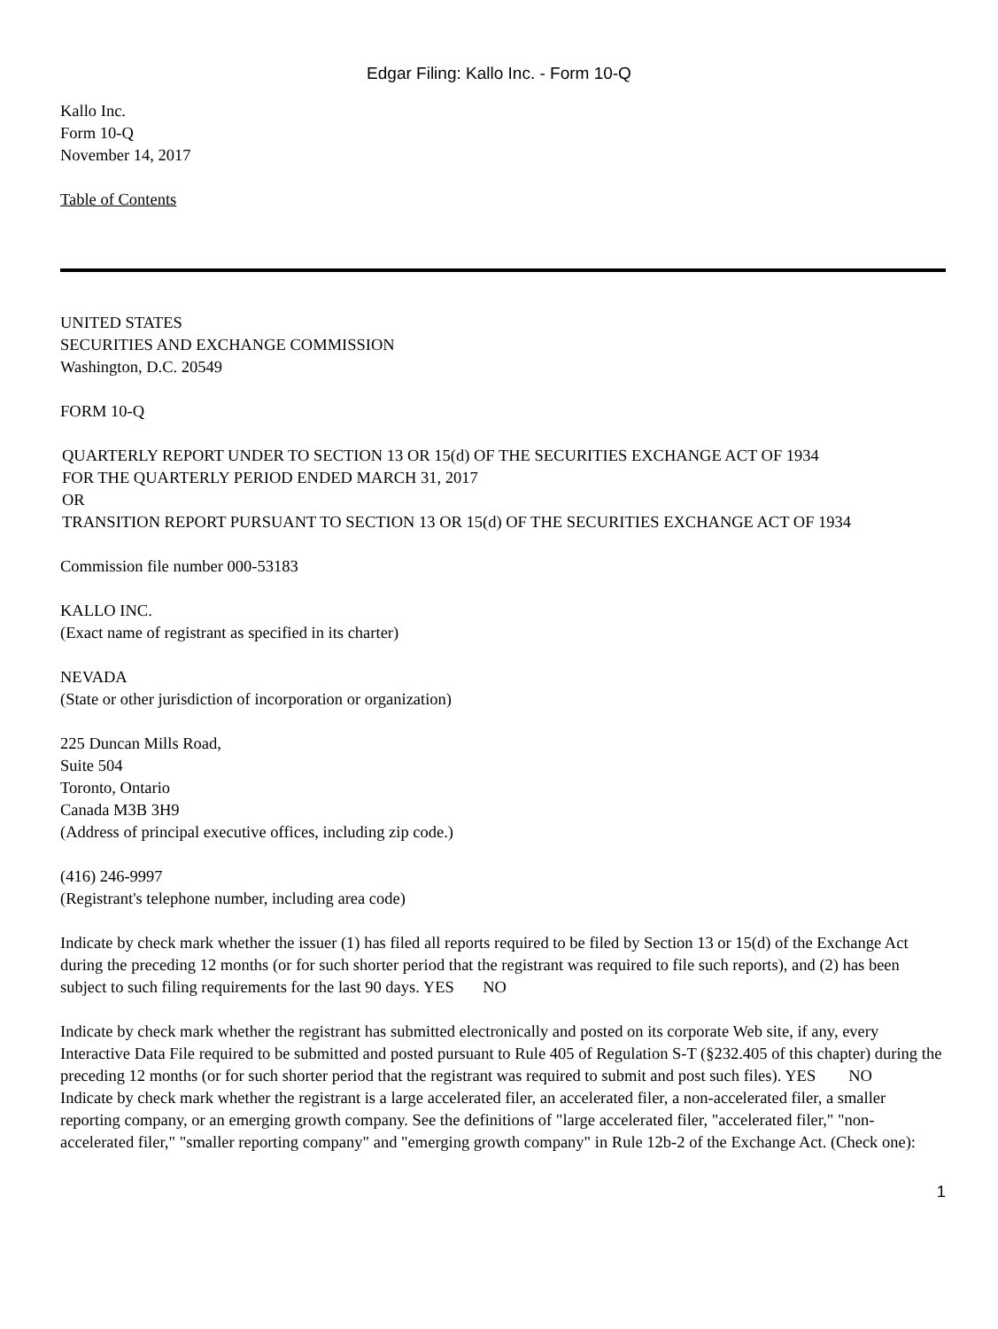Edgar Filing: Kallo Inc. - Form 10-Q
Kallo Inc.
Form 10-Q
November 14, 2017
Table of Contents
UNITED STATES
SECURITIES AND EXCHANGE COMMISSION
Washington, D.C. 20549
FORM 10-Q
QUARTERLY REPORT UNDER TO SECTION 13 OR 15(d) OF THE SECURITIES EXCHANGE ACT OF 1934
FOR THE QUARTERLY PERIOD ENDED MARCH 31, 2017
OR
TRANSITION REPORT PURSUANT TO SECTION 13 OR 15(d) OF THE SECURITIES EXCHANGE ACT OF 1934
Commission file number 000-53183
KALLO INC.
(Exact name of registrant as specified in its charter)
NEVADA
(State or other jurisdiction of incorporation or organization)
225 Duncan Mills Road,
Suite 504
Toronto, Ontario
Canada M3B 3H9
(Address of principal executive offices, including zip code.)
(416) 246-9997
(Registrant's telephone number, including area code)
Indicate by check mark whether the issuer (1) has filed all reports required to be filed by Section 13 or 15(d) of the Exchange Act during the preceding 12 months (or for such shorter period that the registrant was required to file such reports), and (2) has been subject to such filing requirements for the last 90 days. YES NO
Indicate by check mark whether the registrant has submitted electronically and posted on its corporate Web site, if any, every Interactive Data File required to be submitted and posted pursuant to Rule 405 of Regulation S-T (§232.405 of this chapter) during the preceding 12 months (or for such shorter period that the registrant was required to submit and post such files). YES NO
Indicate by check mark whether the registrant is a large accelerated filer, an accelerated filer, a non-accelerated filer, a smaller reporting company, or an emerging growth company. See the definitions of "large accelerated filer, "accelerated filer," "non-accelerated filer," "smaller reporting company" and "emerging growth company" in Rule 12b-2 of the Exchange Act. (Check one):
1